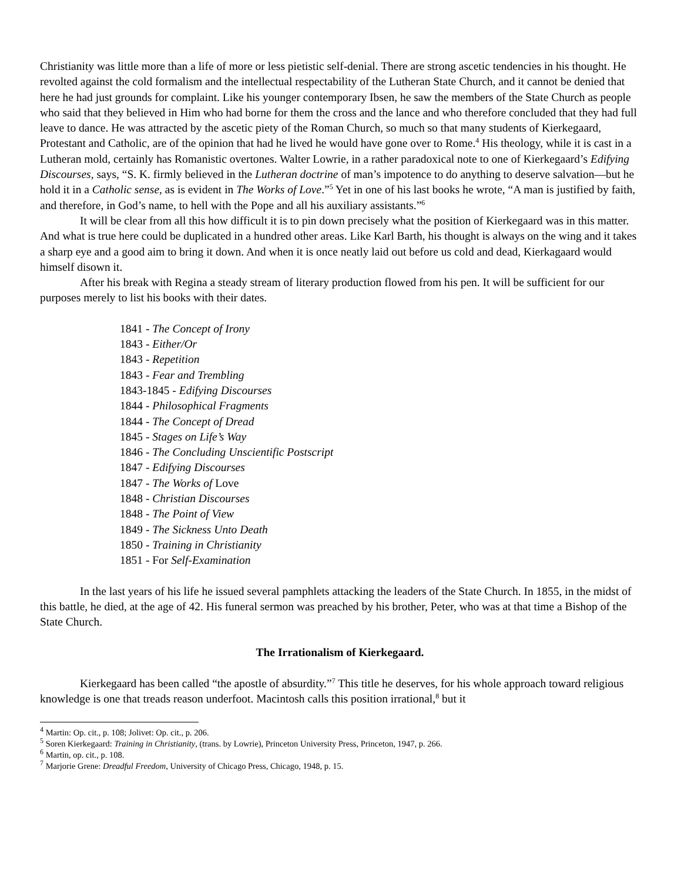Christianity was little more than a life of more or less pietistic self-denial. There are strong ascetic tendencies in his thought. He revolted against the cold formalism and the intellectual respectability of the Lutheran State Church, and it cannot be denied that here he had just grounds for complaint. Like his younger contemporary Ibsen, he saw the members of the State Church as people who said that they believed in Him who had borne for them the cross and the lance and who therefore concluded that they had full leave to dance. He was attracted by the ascetic piety of the Roman Church, so much so that many students of Kierkegaard, Protestant and Catholic, are of the opinion that had he lived he would have gone over to Rome.<sup>4</sup> His theology, while it is cast in a Lutheran mold, certainly has Romanistic overtones. Walter Lowrie, in a rather paradoxical note to one of Kierkegaard’s Edifying Discourses, says, “S. K. firmly believed in the Lutheran doctrine of man’s impotence to do anything to deserve salvation—but he hold it in a Catholic sense, as is evident in The Works of Love.”<sup>5</sup> Yet in one of his last books he wrote, “A man is justified by faith, and therefore, in God’s name, to hell with the Pope and all his auxiliary assistants.”<sup>6</sup>
It will be clear from all this how difficult it is to pin down precisely what the position of Kierkegaard was in this matter. And what is true here could be duplicated in a hundred other areas. Like Karl Barth, his thought is always on the wing and it takes a sharp eye and a good aim to bring it down. And when it is once neatly laid out before us cold and dead, Kierkagaard would himself disown it.
After his break with Regina a steady stream of literary production flowed from his pen. It will be sufficient for our purposes merely to list his books with their dates.
1841 - The Concept of Irony
1843 - Either/Or
1843 - Repetition
1843 - Fear and Trembling
1843-1845 - Edifying Discourses
1844 - Philosophical Fragments
1844 - The Concept of Dread
1845 - Stages on Life’s Way
1846 - The Concluding Unscientific Postscript
1847 - Edifying Discourses
1847 - The Works of Love
1848 - Christian Discourses
1848 - The Point of View
1849 - The Sickness Unto Death
1850 - Training in Christianity
1851 - For Self-Examination
In the last years of his life he issued several pamphlets attacking the leaders of the State Church. In 1855, in the midst of this battle, he died, at the age of 42. His funeral sermon was preached by his brother, Peter, who was at that time a Bishop of the State Church.
The Irrationalism of Kierkegaard.
Kierkegaard has been called “the apostle of absurdity.”<sup>7</sup> This title he deserves, for his whole approach toward religious knowledge is one that treads reason underfoot. Macintosh calls this position irrational,<sup>8</sup> but it
<sup>4</sup> Martin: Op. cit., p. 108; Jolivet: Op. cit., p. 206.
<sup>5</sup> Soren Kierkegaard: Training in Christianity, (trans. by Lowrie), Princeton University Press, Princeton, 1947, p. 266.
<sup>6</sup> Martin, op. cit., p. 108.
<sup>7</sup> Marjorie Grene: Dreadful Freedom, University of Chicago Press, Chicago, 1948, p. 15.